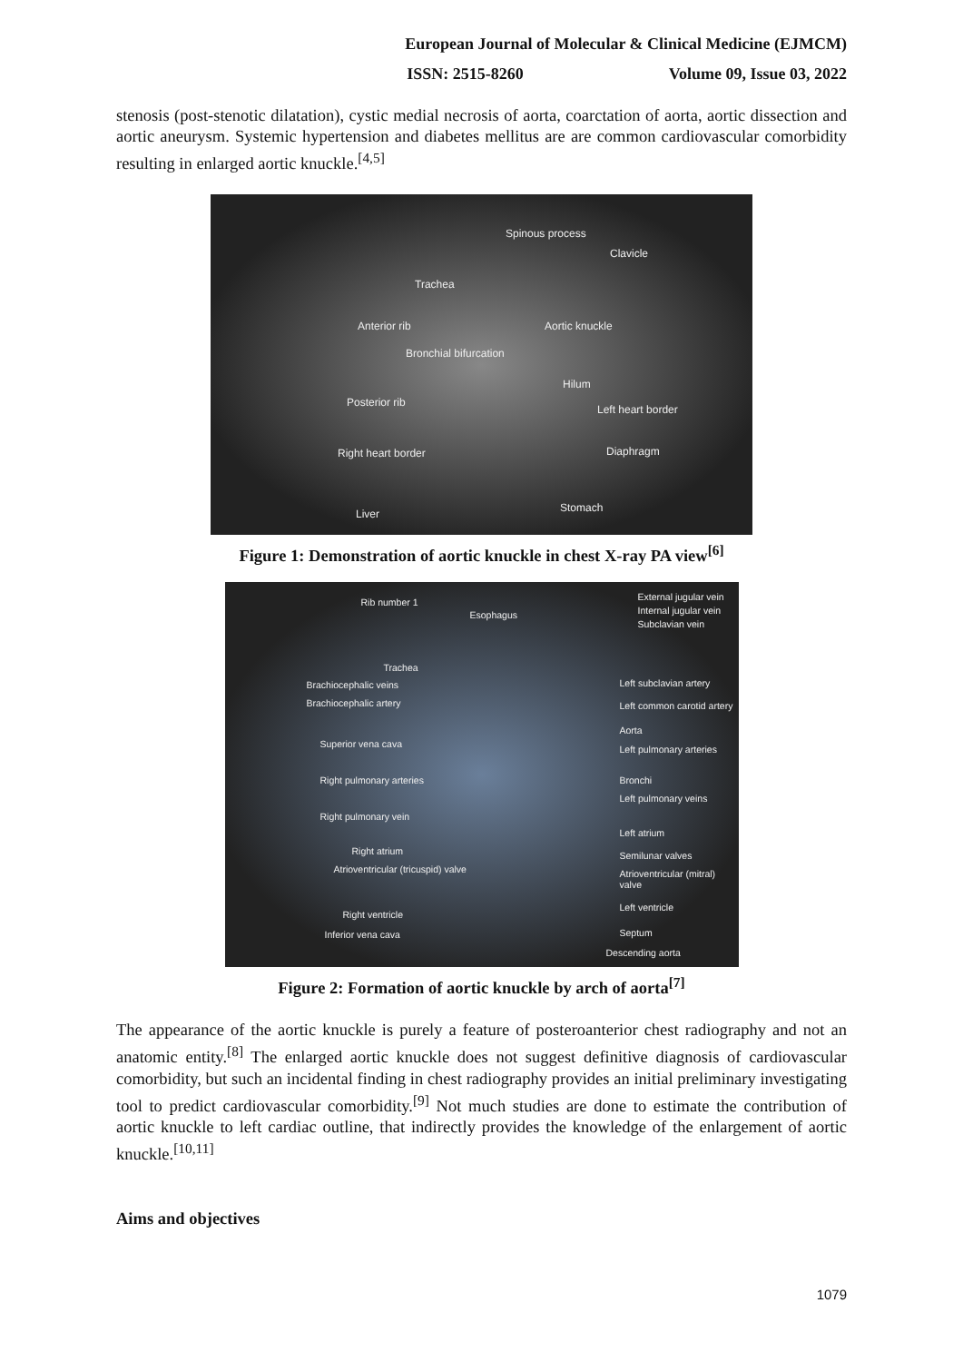European Journal of Molecular & Clinical Medicine (EJMCM)
ISSN: 2515-8260 Volume 09, Issue 03, 2022
stenosis (post-stenotic dilatation), cystic medial necrosis of aorta, coarctation of aorta, aortic dissection and aortic aneurysm. Systemic hypertension and diabetes mellitus are are common cardiovascular comorbidity resulting in enlarged aortic knuckle.<sup>[4,5]</sup>
Spinous process
Clavicle
Trachea
Anterior rib Aortic knuckle
Bronchial bifurcation
Hilum
Posterior rib
Left heart border
Right heart border Diaphragm
Stomach Liver
Figure 1: Demonstration of aortic knuckle in chest X-ray PA view<sup>[6]</sup>
Rib number 1
Esophagus
External jugular vein
Internal jugular vein
Subclavian vein
Trachea
Brachiocephalic veins
Brachiocephalic artery
Superior vena cava
Right pulmonary arteries
Right pulmonary vein
Right atrium
Atrioventricular (tricuspid) valve
Right ventricle
Inferior vena cava
Left subclavian artery
Left common carotid artery
Aorta
Left pulmonary arteries
Bronchi
Left pulmonary veins
Left atrium
Semilunar valves
Atrioventricular (mitral) valve
Left ventricle
Septum
Descending aorta
Figure 2: Formation of aortic knuckle by arch of aorta<sup>[7]</sup>
The appearance of the aortic knuckle is purely a feature of posteroanterior chest radiography and not an anatomic entity.<sup>[8]</sup> The enlarged aortic knuckle does not suggest definitive diagnosis of cardiovascular comorbidity, but such an incidental finding in chest radiography provides an initial preliminary investigating tool to predict cardiovascular comorbidity.<sup>[9]</sup> Not much studies are done to estimate the contribution of aortic knuckle to left cardiac outline, that indirectly provides the knowledge of the enlargement of aortic knuckle.<sup>[10,11]</sup>
Aims and objectives
1079